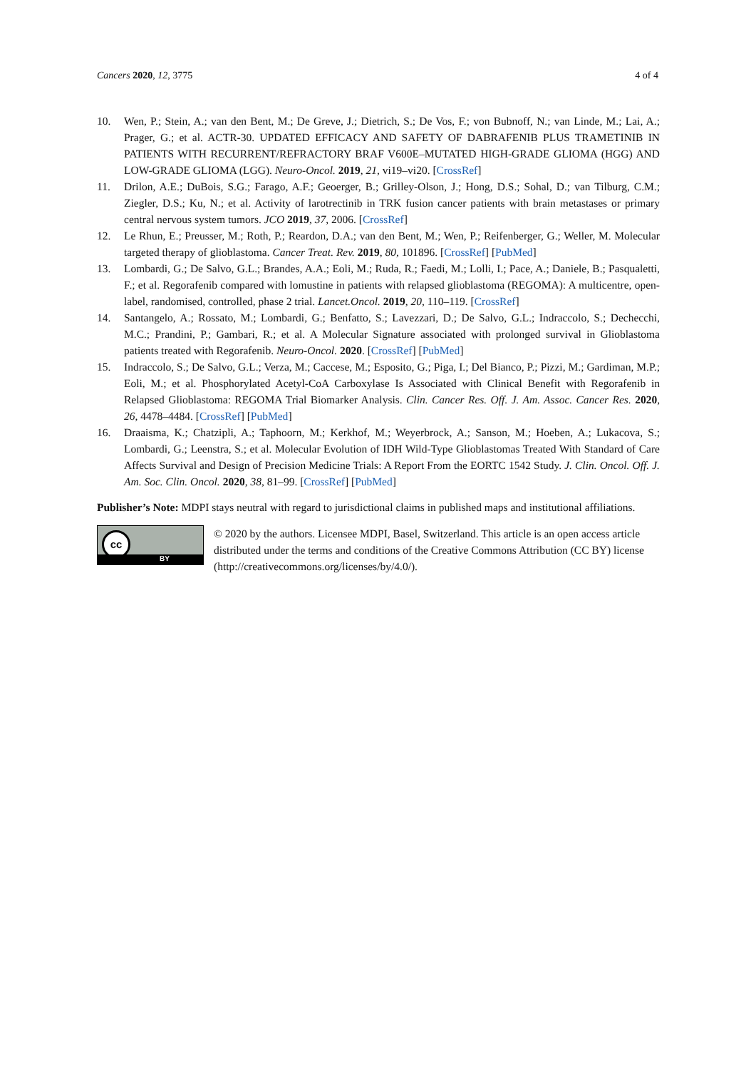Cancers 2020, 12, 3775 4 of 4
10. Wen, P.; Stein, A.; van den Bent, M.; De Greve, J.; Dietrich, S.; De Vos, F.; von Bubnoff, N.; van Linde, M.; Lai, A.; Prager, G.; et al. ACTR-30. UPDATED EFFICACY AND SAFETY OF DABRAFENIB PLUS TRAMETINIB IN PATIENTS WITH RECURRENT/REFRACTORY BRAF V600E–MUTATED HIGH-GRADE GLIOMA (HGG) AND LOW-GRADE GLIOMA (LGG). Neuro-Oncol. 2019, 21, vi19–vi20. [CrossRef]
11. Drilon, A.E.; DuBois, S.G.; Farago, A.F.; Geoerger, B.; Grilley-Olson, J.; Hong, D.S.; Sohal, D.; van Tilburg, C.M.; Ziegler, D.S.; Ku, N.; et al. Activity of larotrectinib in TRK fusion cancer patients with brain metastases or primary central nervous system tumors. JCO 2019, 37, 2006. [CrossRef]
12. Le Rhun, E.; Preusser, M.; Roth, P.; Reardon, D.A.; van den Bent, M.; Wen, P.; Reifenberger, G.; Weller, M. Molecular targeted therapy of glioblastoma. Cancer Treat. Rev. 2019, 80, 101896. [CrossRef] [PubMed]
13. Lombardi, G.; De Salvo, G.L.; Brandes, A.A.; Eoli, M.; Ruda, R.; Faedi, M.; Lolli, I.; Pace, A.; Daniele, B.; Pasqualetti, F.; et al. Regorafenib compared with lomustine in patients with relapsed glioblastoma (REGOMA): A multicentre, open-label, randomised, controlled, phase 2 trial. Lancet.Oncol. 2019, 20, 110–119. [CrossRef]
14. Santangelo, A.; Rossato, M.; Lombardi, G.; Benfatto, S.; Lavezzari, D.; De Salvo, G.L.; Indraccolo, S.; Dechecchi, M.C.; Prandini, P.; Gambari, R.; et al. A Molecular Signature associated with prolonged survival in Glioblastoma patients treated with Regorafenib. Neuro-Oncol. 2020. [CrossRef] [PubMed]
15. Indraccolo, S.; De Salvo, G.L.; Verza, M.; Caccese, M.; Esposito, G.; Piga, I.; Del Bianco, P.; Pizzi, M.; Gardiman, M.P.; Eoli, M.; et al. Phosphorylated Acetyl-CoA Carboxylase Is Associated with Clinical Benefit with Regorafenib in Relapsed Glioblastoma: REGOMA Trial Biomarker Analysis. Clin. Cancer Res. Off. J. Am. Assoc. Cancer Res. 2020, 26, 4478–4484. [CrossRef] [PubMed]
16. Draaisma, K.; Chatzipli, A.; Taphoorn, M.; Kerkhof, M.; Weyerbrock, A.; Sanson, M.; Hoeben, A.; Lukacova, S.; Lombardi, G.; Leenstra, S.; et al. Molecular Evolution of IDH Wild-Type Glioblastomas Treated With Standard of Care Affects Survival and Design of Precision Medicine Trials: A Report From the EORTC 1542 Study. J. Clin. Oncol. Off. J. Am. Soc. Clin. Oncol. 2020, 38, 81–99. [CrossRef] [PubMed]
Publisher’s Note: MDPI stays neutral with regard to jurisdictional claims in published maps and institutional affiliations.
cc
BY
© 2020 by the authors. Licensee MDPI, Basel, Switzerland. This article is an open access article distributed under the terms and conditions of the Creative Commons Attribution (CC BY) license (http://creativecommons.org/licenses/by/4.0/).